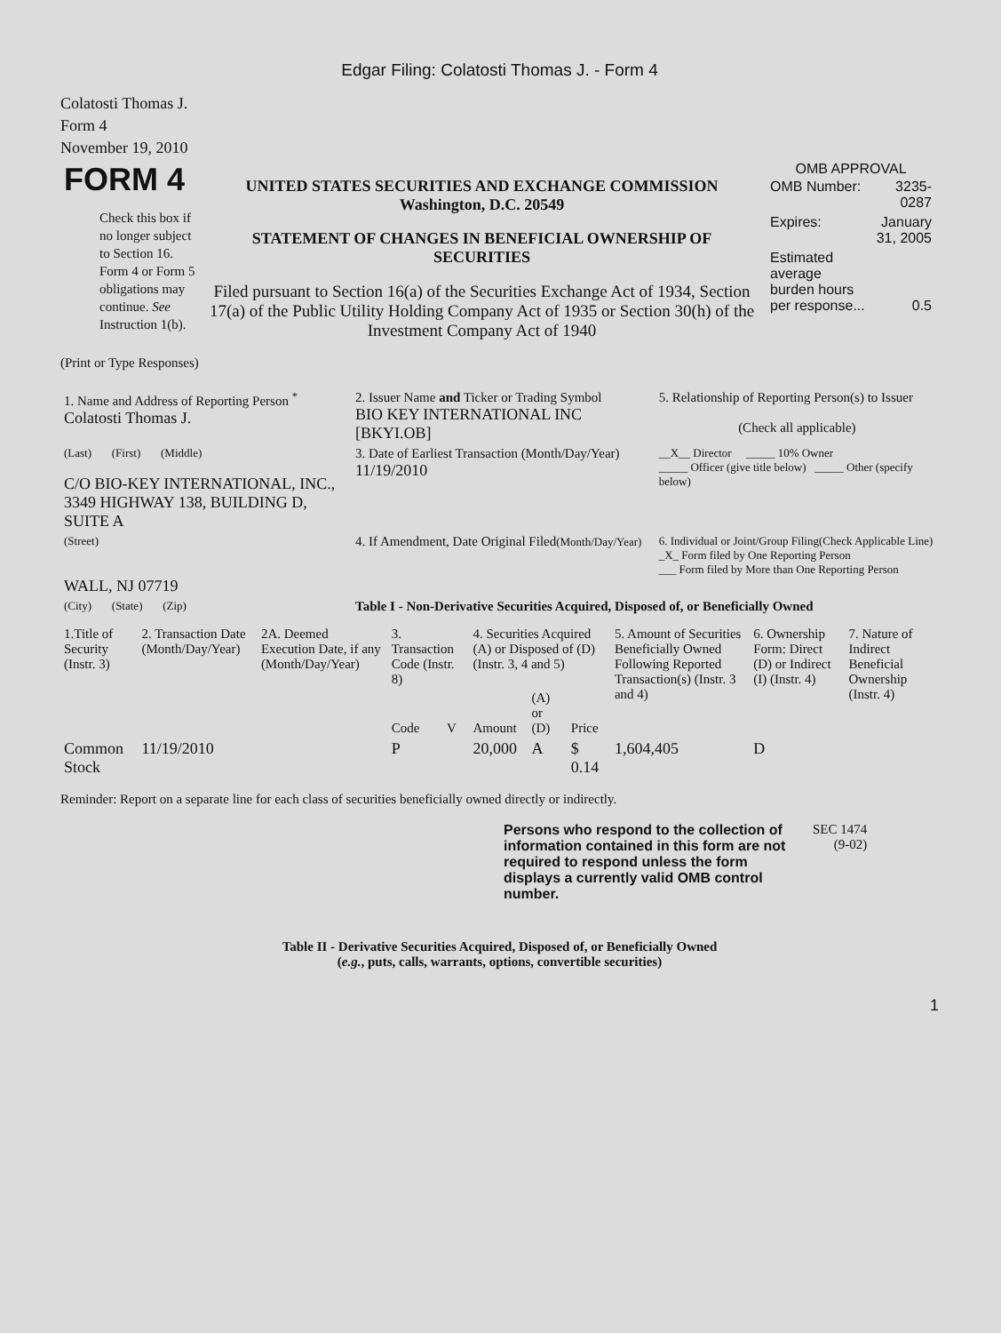Edgar Filing: Colatosti Thomas J. - Form 4
Colatosti Thomas J.
Form 4
November 19, 2010
| FORM 4 Check this box if no longer subject to Section 16. Form 4 or Form 5 obligations may continue. See Instruction 1(b). | UNITED STATES SECURITIES AND EXCHANGE COMMISSION Washington, D.C. 20549 STATEMENT OF CHANGES IN BENEFICIAL OWNERSHIP OF SECURITIES Filed pursuant to Section 16(a) of the Securities Exchange Act of 1934, Section 17(a) of the Public Utility Holding Company Act of 1935 or Section 30(h) of the Investment Company Act of 1940 | OMB APPROVAL / OMB Number: / 3235-0287 / / Expires: / January 31, 2005 / / Estimated average burden hours per response... / 0.5 / |
(Print or Type Responses)
| 1. Name and Address of Reporting Person <sup>*</sup> Colatosti Thomas J. | 2. Issuer Name and Ticker or Trading Symbol BIO KEY INTERNATIONAL INC [BKYI.OB] | 5. Relationship of Reporting Person(s) to Issuer (Check all applicable) |
| (Last) (First) (Middle) C/O BIO-KEY INTERNATIONAL, INC., 3349 HIGHWAY 138, BUILDING D, SUITE A | 3. Date of Earliest Transaction (Month/Day/Year) 11/19/2010 | __X__ Director _____ 10% Owner _____ Officer (give title below) _____ Other (specify below) |
| (Street) WALL, NJ 07719 | 4. If Amendment, Date Original Filed (Month/Day/Year) | 6. Individual or Joint/Group Filing(Check Applicable Line) _X_ Form filed by One Reporting Person ___ Form filed by More than One Reporting Person |
| (City) (State) (Zip) | Table I - Non-Derivative Securities Acquired, Disposed of, or Beneficially Owned | |
| 1.Title of Security (Instr. 3) | 2. Transaction Date (Month/Day/Year) | 2A. Deemed Execution Date, if any (Month/Day/Year) | 3. Transaction Code (Instr. 8) | | 4. Securities Acquired (A) or Disposed of (D) (Instr. 3, 4 and 5) | | | 5. Amount of Securities Beneficially Owned Following Reported Transaction(s) (Instr. 3 and 4) | 6. Ownership Form: Direct (D) or Indirect (I) (Instr. 4) | 7. Nature of Indirect Beneficial Ownership (Instr. 4) |
| --- | --- | --- | --- | --- | --- | --- | --- | --- | --- | --- |
| | | | Code | V | Amount | (A) or (D) | Price | | | |
| Common Stock | 11/19/2010 | | P | | 20,000 | A | $ 0.14 | 1,604,405 | D | |
Reminder: Report on a separate line for each class of securities beneficially owned directly or indirectly.
| Persons who respond to the collection of information contained in this form are not required to respond unless the form displays a currently valid OMB control number. | SEC 1474 (9-02) |
Table II - Derivative Securities Acquired, Disposed of, or Beneficially Owned
(e.g., puts, calls, warrants, options, convertible securities)
1